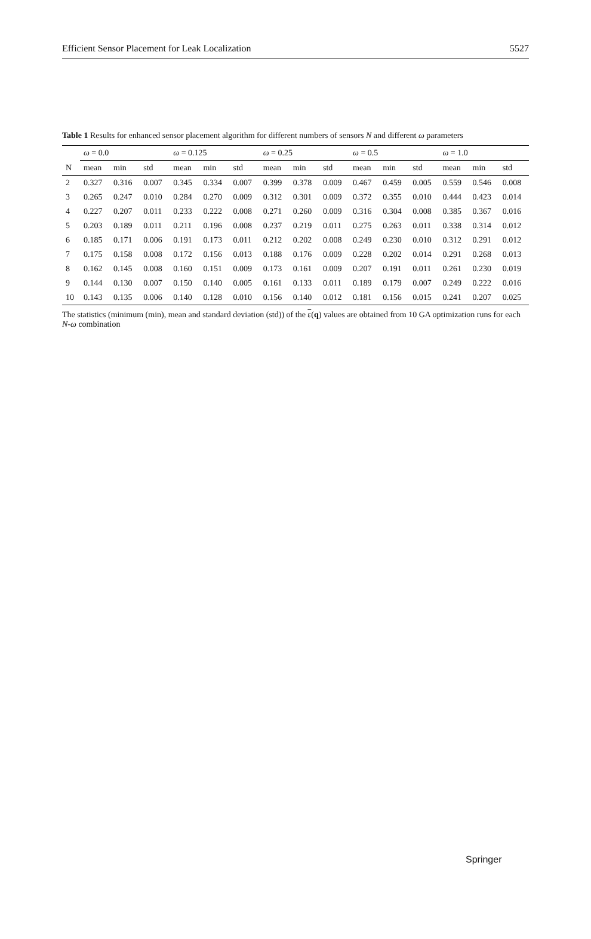Efficient Sensor Placement for Leak Localization 5527
Table 1 Results for enhanced sensor placement algorithm for different numbers of sensors N and different ω parameters
| | ω = 0.0 | | | ω = 0.125 | | | ω = 0.25 | | | ω = 0.5 | | | ω = 1.0 | | |
| --- | --- | --- | --- | --- | --- | --- | --- | --- | --- | --- | --- | --- | --- | --- | --- |
| N | mean | min | std | mean | min | std | mean | min | std | mean | min | std | mean | min | std |
| 2 | 0.327 | 0.316 | 0.007 | 0.345 | 0.334 | 0.007 | 0.399 | 0.378 | 0.009 | 0.467 | 0.459 | 0.005 | 0.559 | 0.546 | 0.008 |
| 3 | 0.265 | 0.247 | 0.010 | 0.284 | 0.270 | 0.009 | 0.312 | 0.301 | 0.009 | 0.372 | 0.355 | 0.010 | 0.444 | 0.423 | 0.014 |
| 4 | 0.227 | 0.207 | 0.011 | 0.233 | 0.222 | 0.008 | 0.271 | 0.260 | 0.009 | 0.316 | 0.304 | 0.008 | 0.385 | 0.367 | 0.016 |
| 5 | 0.203 | 0.189 | 0.011 | 0.211 | 0.196 | 0.008 | 0.237 | 0.219 | 0.011 | 0.275 | 0.263 | 0.011 | 0.338 | 0.314 | 0.012 |
| 6 | 0.185 | 0.171 | 0.006 | 0.191 | 0.173 | 0.011 | 0.212 | 0.202 | 0.008 | 0.249 | 0.230 | 0.010 | 0.312 | 0.291 | 0.012 |
| 7 | 0.175 | 0.158 | 0.008 | 0.172 | 0.156 | 0.013 | 0.188 | 0.176 | 0.009 | 0.228 | 0.202 | 0.014 | 0.291 | 0.268 | 0.013 |
| 8 | 0.162 | 0.145 | 0.008 | 0.160 | 0.151 | 0.009 | 0.173 | 0.161 | 0.009 | 0.207 | 0.191 | 0.011 | 0.261 | 0.230 | 0.019 |
| 9 | 0.144 | 0.130 | 0.007 | 0.150 | 0.140 | 0.005 | 0.161 | 0.133 | 0.011 | 0.189 | 0.179 | 0.007 | 0.249 | 0.222 | 0.016 |
| 10 | 0.143 | 0.135 | 0.006 | 0.140 | 0.128 | 0.010 | 0.156 | 0.140 | 0.012 | 0.181 | 0.156 | 0.015 | 0.241 | 0.207 | 0.025 |
The statistics (minimum (min), mean and standard deviation (std)) of the ε(q) values are obtained from 10 GA optimization runs for each N-ω combination
Springer